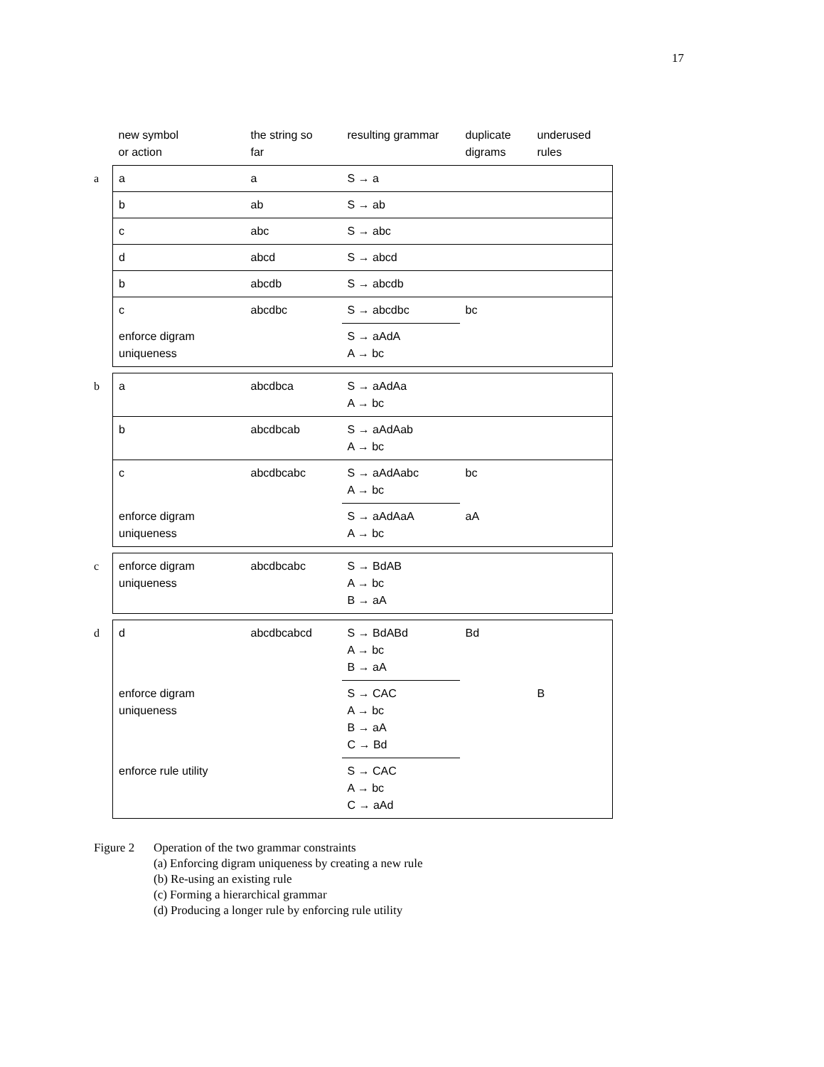17
| | new symbol or action | the string so far | resulting grammar | duplicate digrams | underused rules |
| --- | --- | --- | --- | --- | --- |
| a | a | a | S → a | | |
| | b | ab | S → ab | | |
| | c | abc | S → abc | | |
| | d | abcd | S → abcd | | |
| | b | abcdb | S → abcdb | | |
| | c | abcdbc | S → abcdbc | bc | |
| | enforce digram uniqueness | | S → aAdA A → bc | | |
| b | a | abcdbca | S → aAdAa A → bc | | |
| | b | abcdbcab | S → aAdAab A → bc | | |
| | c | abcdbcabc | S → aAdAabc A → bc | bc | |
| | enforce digram uniqueness | | S → aAdAaA A → bc | aA | |
| c | enforce digram uniqueness | abcdbcabc | S → BdAB A → bc B → aA | | |
| d | d | abcdbcabcd | S → BdABd A → bc B → aA | Bd | |
| | enforce digram uniqueness | | S → CAC A → bc B → aA C → Bd | | B |
| | enforce rule utility | | S → CAC A → bc C → aAd | | |
Figure 2 Operation of the two grammar constraints
(a) Enforcing digram uniqueness by creating a new rule
(b) Re-using an existing rule
(c) Forming a hierarchical grammar
(d) Producing a longer rule by enforcing rule utility